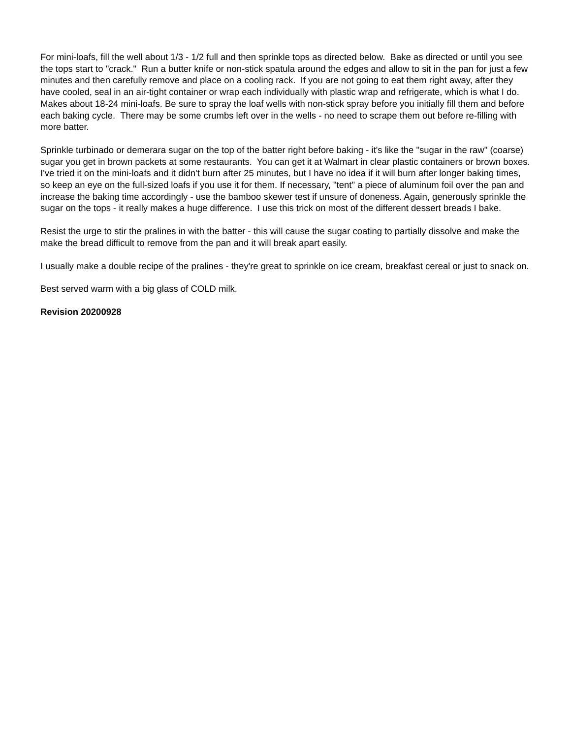For mini-loafs, fill the well about 1/3 - 1/2 full and then sprinkle tops as directed below. Bake as directed or until you see the tops start to "crack." Run a butter knife or non-stick spatula around the edges and allow to sit in the pan for just a few minutes and then carefully remove and place on a cooling rack. If you are not going to eat them right away, after they have cooled, seal in an air-tight container or wrap each individually with plastic wrap and refrigerate, which is what I do. Makes about 18-24 mini-loafs. Be sure to spray the loaf wells with non-stick spray before you initially fill them and before each baking cycle. There may be some crumbs left over in the wells - no need to scrape them out before re-filling with more batter.
Sprinkle turbinado or demerara sugar on the top of the batter right before baking - it's like the "sugar in the raw" (coarse) sugar you get in brown packets at some restaurants. You can get it at Walmart in clear plastic containers or brown boxes. I've tried it on the mini-loafs and it didn't burn after 25 minutes, but I have no idea if it will burn after longer baking times, so keep an eye on the full-sized loafs if you use it for them. If necessary, "tent" a piece of aluminum foil over the pan and increase the baking time accordingly - use the bamboo skewer test if unsure of doneness. Again, generously sprinkle the sugar on the tops - it really makes a huge difference. I use this trick on most of the different dessert breads I bake.
Resist the urge to stir the pralines in with the batter - this will cause the sugar coating to partially dissolve and make the make the bread difficult to remove from the pan and it will break apart easily.
I usually make a double recipe of the pralines - they're great to sprinkle on ice cream, breakfast cereal or just to snack on.
Best served warm with a big glass of COLD milk.
Revision 20200928